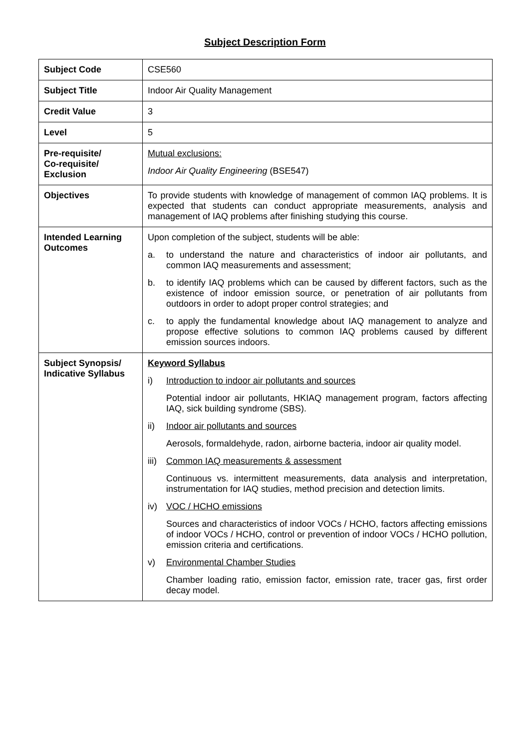Subject Description Form
| Subject Code | CSE560 |
| Subject Title | Indoor Air Quality Management |
| Credit Value | 3 |
| Level | 5 |
| Pre-requisite/ Co-requisite/ Exclusion | Mutual exclusions: Indoor Air Quality Engineering (BSE547) |
| Objectives | To provide students with knowledge of management of common IAQ problems. It is expected that students can conduct appropriate measurements, analysis and management of IAQ problems after finishing studying this course. |
| Intended Learning Outcomes | Upon completion of the subject, students will be able: a. to understand the nature and characteristics of indoor air pollutants, and common IAQ measurements and assessment; b. to identify IAQ problems which can be caused by different factors, such as the existence of indoor emission source, or penetration of air pollutants from outdoors in order to adopt proper control strategies; and c. to apply the fundamental knowledge about IAQ management to analyze and propose effective solutions to common IAQ problems caused by different emission sources indoors. |
| Subject Synopsis/ Indicative Syllabus | Keyword Syllabus i) Introduction to indoor air pollutants and sources Potential indoor air pollutants, HKIAQ management program, factors affecting IAQ, sick building syndrome (SBS). ii) Indoor air pollutants and sources Aerosols, formaldehyde, radon, airborne bacteria, indoor air quality model. iii) Common IAQ measurements & assessment Continuous vs. intermittent measurements, data analysis and interpretation, instrumentation for IAQ studies, method precision and detection limits. iv) VOC / HCHO emissions Sources and characteristics of indoor VOCs / HCHO, factors affecting emissions of indoor VOCs / HCHO, control or prevention of indoor VOCs / HCHO pollution, emission criteria and certifications. v) Environmental Chamber Studies Chamber loading ratio, emission factor, emission rate, tracer gas, first order decay model. |